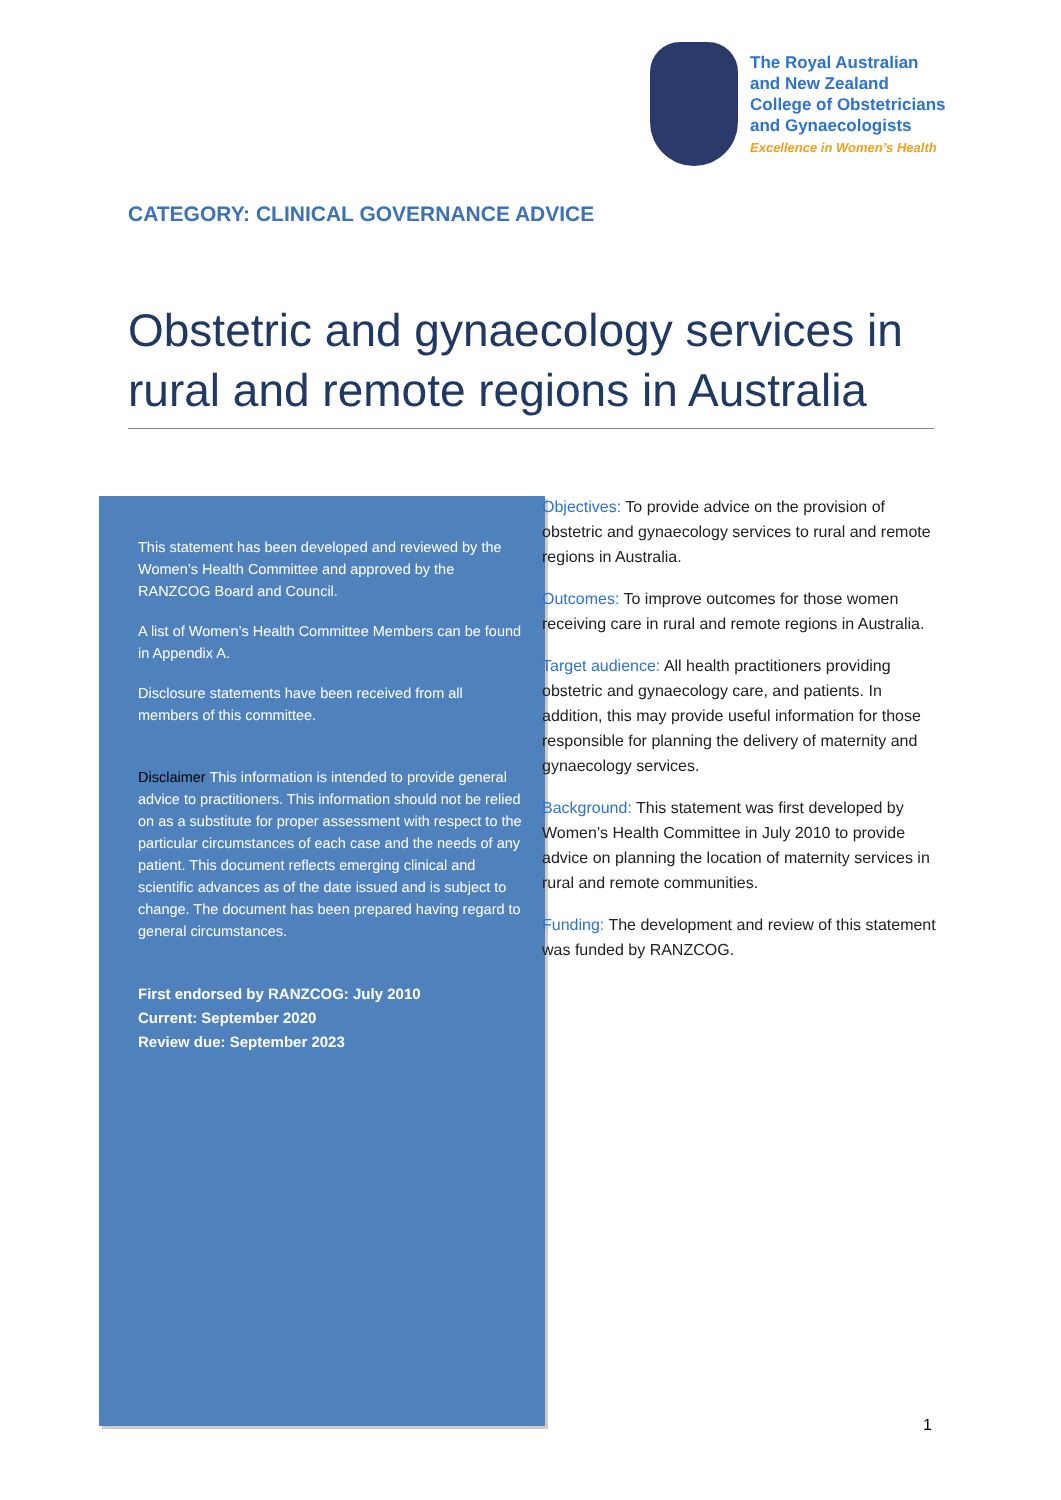The Royal Australian
and New Zealand
College of Obstetricians
and Gynaecologists
Excellence in Women’s Health
CATEGORY: CLINICAL GOVERNANCE ADVICE
Obstetric and gynaecology services in rural and remote regions in Australia
This statement has been developed and reviewed by the Women’s Health Committee and approved by the RANZCOG Board and Council.
A list of Women’s Health Committee Members can be found in Appendix A.
Disclosure statements have been received from all members of this committee.
Disclaimer This information is intended to provide general advice to practitioners. This information should not be relied on as a substitute for proper assessment with respect to the particular circumstances of each case and the needs of any patient. This document reflects emerging clinical and scientific advances as of the date issued and is subject to change. The document has been prepared having regard to general circumstances.
First endorsed by RANZCOG: July 2010
Current: September 2020
Review due: September 2023
Objectives: To provide advice on the provision of obstetric and gynaecology services to rural and remote regions in Australia.
Outcomes: To improve outcomes for those women receiving care in rural and remote regions in Australia.
Target audience: All health practitioners providing obstetric and gynaecology care, and patients. In addition, this may provide useful information for those responsible for planning the delivery of maternity and gynaecology services.
Background: This statement was first developed by Women’s Health Committee in July 2010 to provide advice on planning the location of maternity services in rural and remote communities.
Funding: The development and review of this statement was funded by RANZCOG.
1